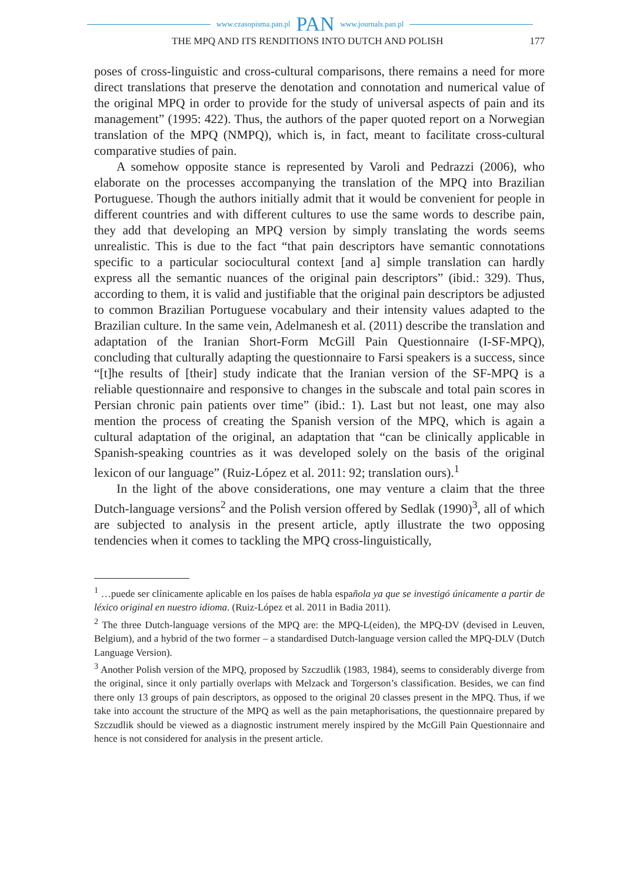www.czasopisma.pan.pl PAN www.journals.pan.pl
THE MPQ AND ITS RENDITIONS INTO DUTCH AND POLISH 177
poses of cross-linguistic and cross-cultural comparisons, there remains a need for more direct translations that preserve the denotation and connotation and numerical value of the original MPQ in order to provide for the study of universal aspects of pain and its management” (1995: 422). Thus, the authors of the paper quoted report on a Norwegian translation of the MPQ (NMPQ), which is, in fact, meant to facilitate cross-cultural comparative studies of pain.
A somehow opposite stance is represented by Varoli and Pedrazzi (2006), who elaborate on the processes accompanying the translation of the MPQ into Brazilian Portuguese. Though the authors initially admit that it would be convenient for people in different countries and with different cultures to use the same words to describe pain, they add that developing an MPQ version by simply translating the words seems unrealistic. This is due to the fact “that pain descriptors have semantic connotations specific to a particular sociocultural context [and a] simple translation can hardly express all the semantic nuances of the original pain descriptors” (ibid.: 329). Thus, according to them, it is valid and justifiable that the original pain descriptors be adjusted to common Brazilian Portuguese vocabulary and their intensity values adapted to the Brazilian culture. In the same vein, Adelmanesh et al. (2011) describe the translation and adaptation of the Iranian Short-Form McGill Pain Questionnaire (I-SF-MPQ), concluding that culturally adapting the questionnaire to Farsi speakers is a success, since “[t]he results of [their] study indicate that the Iranian version of the SF-MPQ is a reliable questionnaire and responsive to changes in the subscale and total pain scores in Persian chronic pain patients over time” (ibid.: 1). Last but not least, one may also mention the process of creating the Spanish version of the MPQ, which is again a cultural adaptation of the original, an adaptation that “can be clinically applicable in Spanish-speaking countries as it was developed solely on the basis of the original lexicon of our language” (Ruiz-López et al. 2011: 92; translation ours).<sup>1</sup>
In the light of the above considerations, one may venture a claim that the three Dutch-language versions<sup>2</sup> and the Polish version offered by Sedlak (1990)<sup>3</sup>, all of which are subjected to analysis in the present article, aptly illustrate the two opposing tendencies when it comes to tackling the MPQ cross-linguistically,
<sup>1</sup> …puede ser clínicamente aplicable en los países de habla española ya que se investigó únicamente a partir de léxico original en nuestro idioma. (Ruiz-López et al. 2011 in Badia 2011).
<sup>2</sup> The three Dutch-language versions of the MPQ are: the MPQ-L(eiden), the MPQ-DV (devised in Leuven, Belgium), and a hybrid of the two former – a standardised Dutch-language version called the MPQ-DLV (Dutch Language Version).
<sup>3</sup> Another Polish version of the MPQ, proposed by Szczudlik (1983, 1984), seems to considerably diverge from the original, since it only partially overlaps with Melzack and Torgerson’s classification. Besides, we can find there only 13 groups of pain descriptors, as opposed to the original 20 classes present in the MPQ. Thus, if we take into account the structure of the MPQ as well as the pain metaphorisations, the questionnaire prepared by Szczudlik should be viewed as a diagnostic instrument merely inspired by the McGill Pain Questionnaire and hence is not considered for analysis in the present article.